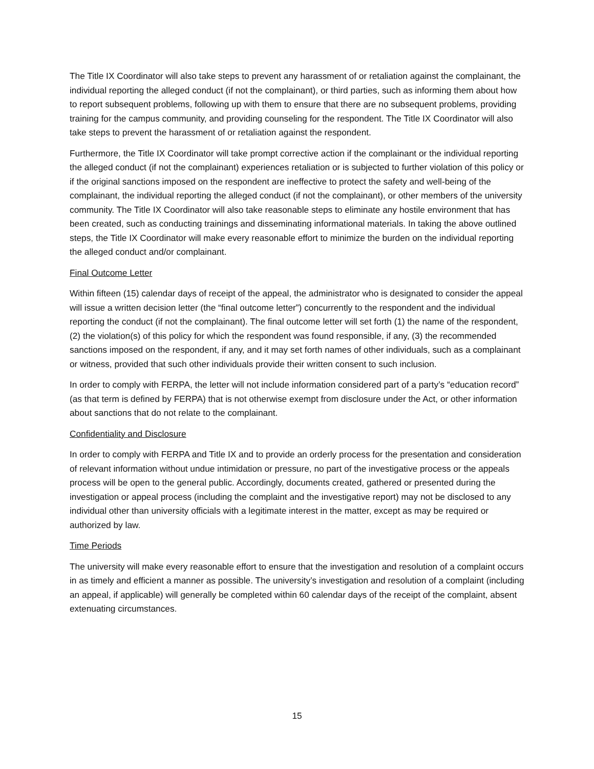The Title IX Coordinator will also take steps to prevent any harassment of or retaliation against the complainant, the individual reporting the alleged conduct (if not the complainant), or third parties, such as informing them about how to report subsequent problems, following up with them to ensure that there are no subsequent problems, providing training for the campus community, and providing counseling for the respondent. The Title IX Coordinator will also take steps to prevent the harassment of or retaliation against the respondent.
Furthermore, the Title IX Coordinator will take prompt corrective action if the complainant or the individual reporting the alleged conduct (if not the complainant) experiences retaliation or is subjected to further violation of this policy or if the original sanctions imposed on the respondent are ineffective to protect the safety and well-being of the complainant, the individual reporting the alleged conduct (if not the complainant), or other members of the university community. The Title IX Coordinator will also take reasonable steps to eliminate any hostile environment that has been created, such as conducting trainings and disseminating informational materials. In taking the above outlined steps, the Title IX Coordinator will make every reasonable effort to minimize the burden on the individual reporting the alleged conduct and/or complainant.
Final Outcome Letter
Within fifteen (15) calendar days of receipt of the appeal, the administrator who is designated to consider the appeal will issue a written decision letter (the “final outcome letter”) concurrently to the respondent and the individual reporting the conduct (if not the complainant). The final outcome letter will set forth (1) the name of the respondent, (2) the violation(s) of this policy for which the respondent was found responsible, if any, (3) the recommended sanctions imposed on the respondent, if any, and it may set forth names of other individuals, such as a complainant or witness, provided that such other individuals provide their written consent to such inclusion.
In order to comply with FERPA, the letter will not include information considered part of a party’s “education record” (as that term is defined by FERPA) that is not otherwise exempt from disclosure under the Act, or other information about sanctions that do not relate to the complainant.
Confidentiality and Disclosure
In order to comply with FERPA and Title IX and to provide an orderly process for the presentation and consideration of relevant information without undue intimidation or pressure, no part of the investigative process or the appeals process will be open to the general public. Accordingly, documents created, gathered or presented during the investigation or appeal process (including the complaint and the investigative report) may not be disclosed to any individual other than university officials with a legitimate interest in the matter, except as may be required or authorized by law.
Time Periods
The university will make every reasonable effort to ensure that the investigation and resolution of a complaint occurs in as timely and efficient a manner as possible. The university’s investigation and resolution of a complaint (including an appeal, if applicable) will generally be completed within 60 calendar days of the receipt of the complaint, absent extenuating circumstances.
15